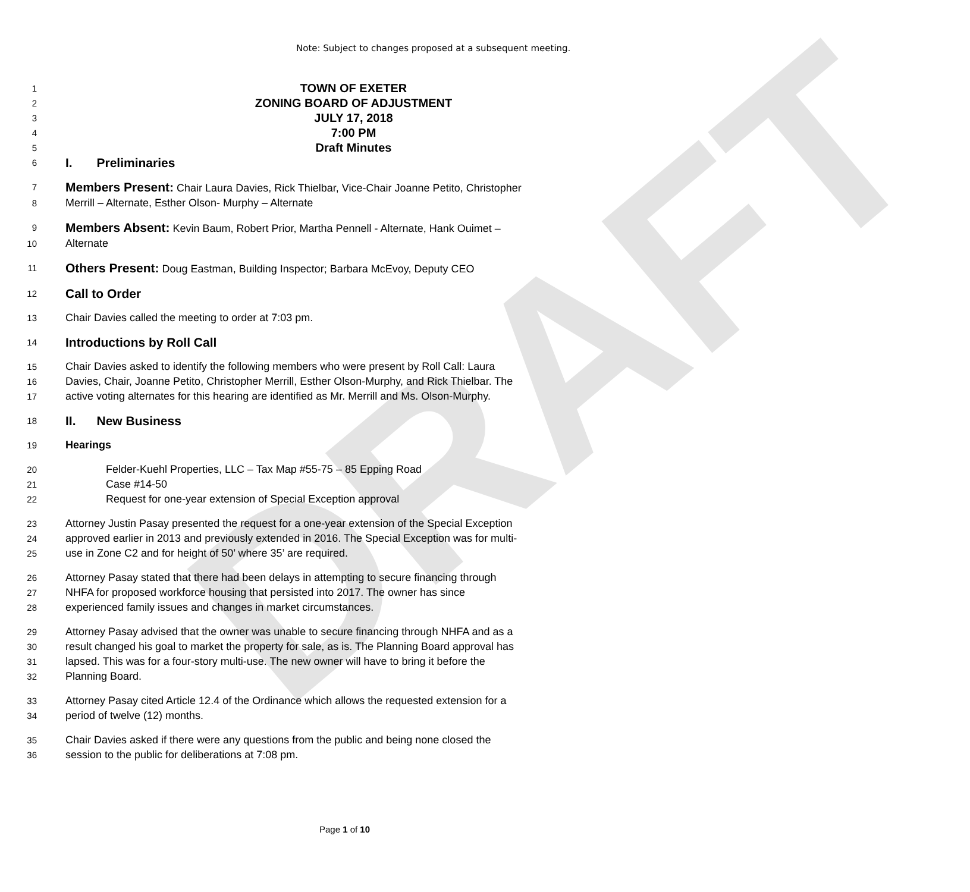DRAFT
Note: Subject to changes proposed at a subsequent meeting.
1 TOWN OF EXETER
2 ZONING BOARD OF ADJUSTMENT
3 JULY 17, 2018
4 7:00 PM
5 Draft Minutes
6 I. Preliminaries
7 Members Present: Chair Laura Davies, Rick Thielbar, Vice-Chair Joanne Petito, Christopher
8 Merrill – Alternate, Esther Olson- Murphy – Alternate
9 Members Absent: Kevin Baum, Robert Prior, Martha Pennell - Alternate, Hank Ouimet –
10 Alternate
11 Others Present: Doug Eastman, Building Inspector; Barbara McEvoy, Deputy CEO
12 Call to Order
13 Chair Davies called the meeting to order at 7:03 pm.
14 Introductions by Roll Call
15 Chair Davies asked to identify the following members who were present by Roll Call: Laura
16 Davies, Chair, Joanne Petito, Christopher Merrill, Esther Olson-Murphy, and Rick Thielbar. The
17 active voting alternates for this hearing are identified as Mr. Merrill and Ms. Olson-Murphy.
18 II. New Business
19 Hearings
20 Felder-Kuehl Properties, LLC – Tax Map #55-75 – 85 Epping Road
21 Case #14-50
22 Request for one-year extension of Special Exception approval
23 Attorney Justin Pasay presented the request for a one-year extension of the Special Exception
24 approved earlier in 2013 and previously extended in 2016. The Special Exception was for multi-
25 use in Zone C2 and for height of 50’ where 35’ are required.
26 Attorney Pasay stated that there had been delays in attempting to secure financing through
27 NHFA for proposed workforce housing that persisted into 2017. The owner has since
28 experienced family issues and changes in market circumstances.
29 Attorney Pasay advised that the owner was unable to secure financing through NHFA and as a
30 result changed his goal to market the property for sale, as is. The Planning Board approval has
31 lapsed. This was for a four-story multi-use. The new owner will have to bring it before the
32 Planning Board.
33 Attorney Pasay cited Article 12.4 of the Ordinance which allows the requested extension for a
34 period of twelve (12) months.
35 Chair Davies asked if there were any questions from the public and being none closed the
36 session to the public for deliberations at 7:08 pm.
Page 1 of 10